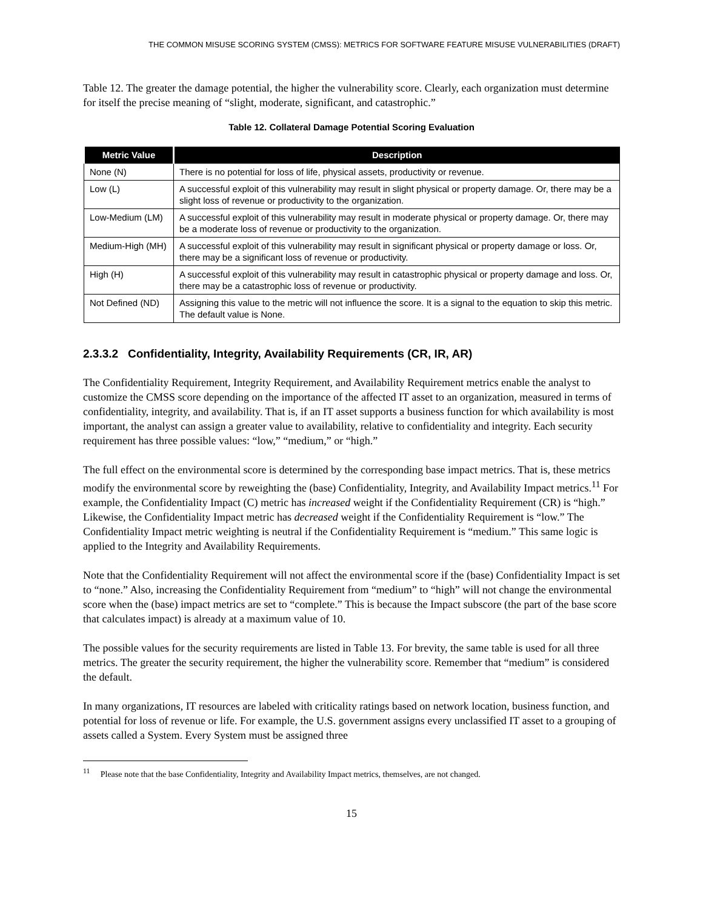THE COMMON MISUSE SCORING SYSTEM (CMSS): METRICS FOR SOFTWARE FEATURE MISUSE VULNERABILITIES (DRAFT)
Table 12. The greater the damage potential, the higher the vulnerability score. Clearly, each organization must determine for itself the precise meaning of “slight, moderate, significant, and catastrophic.”
Table 12. Collateral Damage Potential Scoring Evaluation
| Metric Value | Description |
| --- | --- |
| None (N) | There is no potential for loss of life, physical assets, productivity or revenue. |
| Low (L) | A successful exploit of this vulnerability may result in slight physical or property damage. Or, there may be a slight loss of revenue or productivity to the organization. |
| Low-Medium (LM) | A successful exploit of this vulnerability may result in moderate physical or property damage. Or, there may be a moderate loss of revenue or productivity to the organization. |
| Medium-High (MH) | A successful exploit of this vulnerability may result in significant physical or property damage or loss. Or, there may be a significant loss of revenue or productivity. |
| High (H) | A successful exploit of this vulnerability may result in catastrophic physical or property damage and loss. Or, there may be a catastrophic loss of revenue or productivity. |
| Not Defined (ND) | Assigning this value to the metric will not influence the score. It is a signal to the equation to skip this metric. The default value is None. |
2.3.3.2 Confidentiality, Integrity, Availability Requirements (CR, IR, AR)
The Confidentiality Requirement, Integrity Requirement, and Availability Requirement metrics enable the analyst to customize the CMSS score depending on the importance of the affected IT asset to an organization, measured in terms of confidentiality, integrity, and availability. That is, if an IT asset supports a business function for which availability is most important, the analyst can assign a greater value to availability, relative to confidentiality and integrity. Each security requirement has three possible values: “low,” “medium,” or “high.”
The full effect on the environmental score is determined by the corresponding base impact metrics. That is, these metrics modify the environmental score by reweighting the (base) Confidentiality, Integrity, and Availability Impact metrics.<sup>11</sup> For example, the Confidentiality Impact (C) metric has increased weight if the Confidentiality Requirement (CR) is “high.” Likewise, the Confidentiality Impact metric has decreased weight if the Confidentiality Requirement is “low.” The Confidentiality Impact metric weighting is neutral if the Confidentiality Requirement is “medium.” This same logic is applied to the Integrity and Availability Requirements.
Note that the Confidentiality Requirement will not affect the environmental score if the (base) Confidentiality Impact is set to “none.” Also, increasing the Confidentiality Requirement from “medium” to “high” will not change the environmental score when the (base) impact metrics are set to “complete.” This is because the Impact subscore (the part of the base score that calculates impact) is already at a maximum value of 10.
The possible values for the security requirements are listed in Table 13. For brevity, the same table is used for all three metrics. The greater the security requirement, the higher the vulnerability score. Remember that “medium” is considered the default.
In many organizations, IT resources are labeled with criticality ratings based on network location, business function, and potential for loss of revenue or life. For example, the U.S. government assigns every unclassified IT asset to a grouping of assets called a System. Every System must be assigned three
<sup>11</sup> Please note that the base Confidentiality, Integrity and Availability Impact metrics, themselves, are not changed.
15